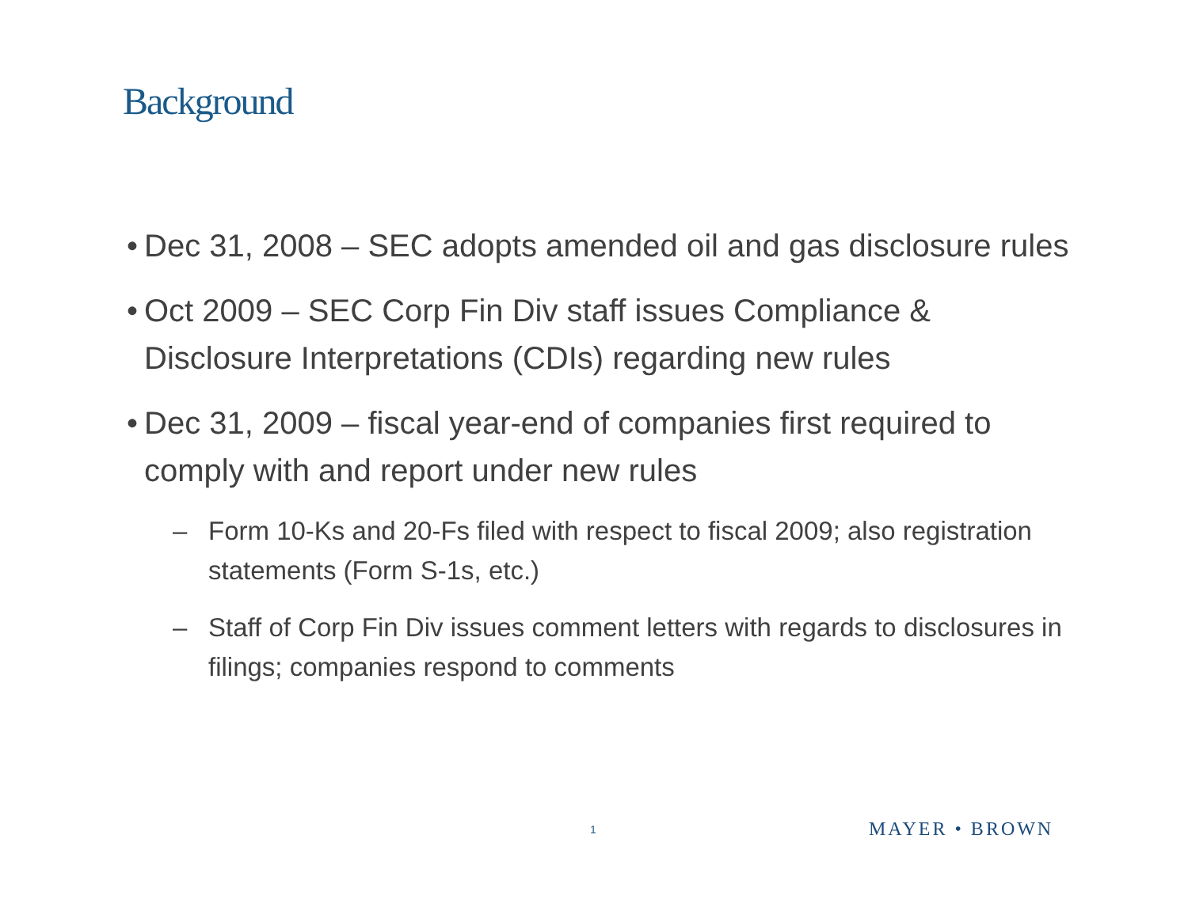Background
• Dec 31, 2008 – SEC adopts amended oil and gas disclosure rules
• Oct 2009 – SEC Corp Fin Div staff issues Compliance & Disclosure Interpretations (CDIs) regarding new rules
• Dec 31, 2009 – fiscal year-end of companies first required to comply with and report under new rules
– Form 10-Ks and 20-Fs filed with respect to fiscal 2009; also registration statements (Form S-1s, etc.)
– Staff of Corp Fin Div issues comment letters with regards to disclosures in filings; companies respond to comments
1 MAYER • BROWN